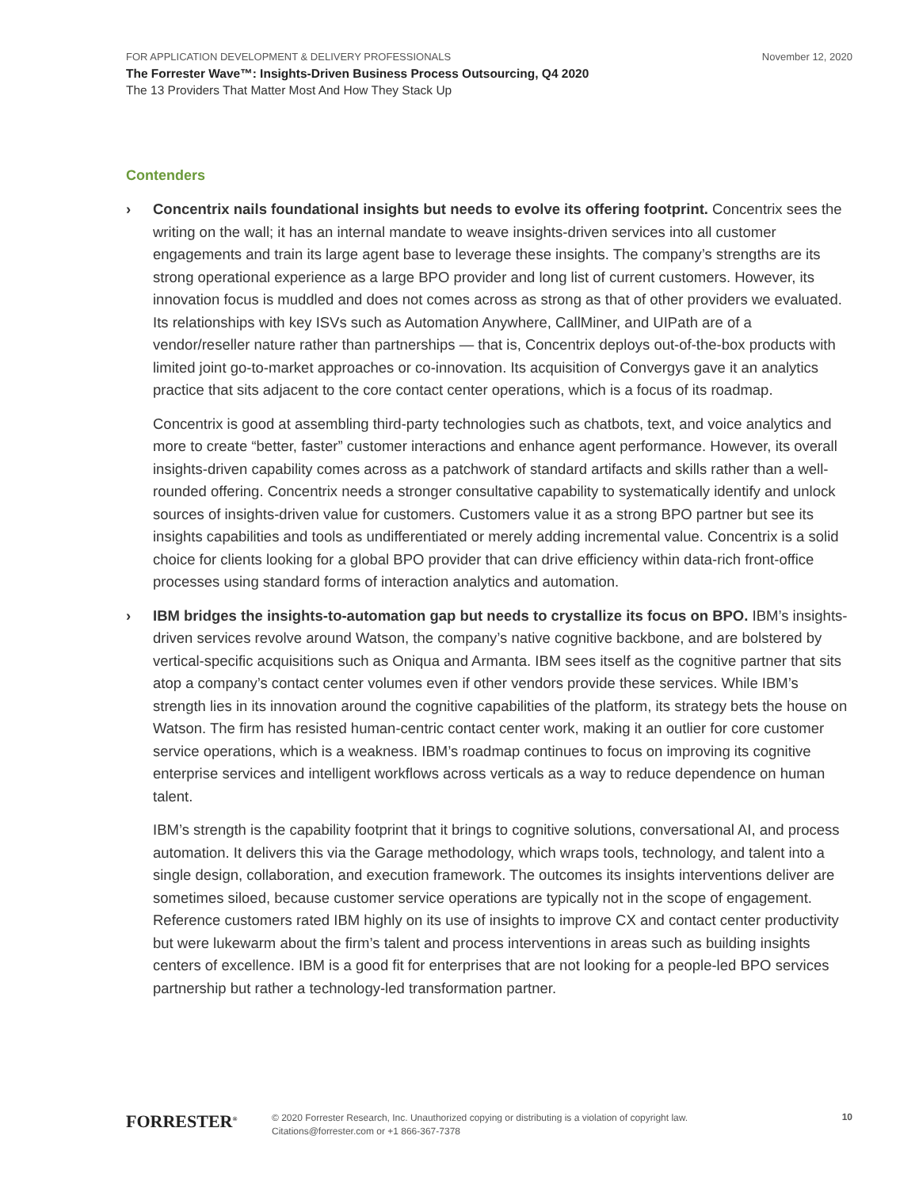FOR APPLICATION DEVELOPMENT & DELIVERY PROFESSIONALS November 12, 2020
The Forrester Wave™: Insights-Driven Business Process Outsourcing, Q4 2020
The 13 Providers That Matter Most And How They Stack Up
Contenders
› Concentrix nails foundational insights but needs to evolve its offering footprint. Concentrix sees the writing on the wall; it has an internal mandate to weave insights-driven services into all customer engagements and train its large agent base to leverage these insights. The company’s strengths are its strong operational experience as a large BPO provider and long list of current customers. However, its innovation focus is muddled and does not comes across as strong as that of other providers we evaluated. Its relationships with key ISVs such as Automation Anywhere, CallMiner, and UIPath are of a vendor/reseller nature rather than partnerships — that is, Concentrix deploys out-of-the-box products with limited joint go-to-market approaches or co-innovation. Its acquisition of Convergys gave it an analytics practice that sits adjacent to the core contact center operations, which is a focus of its roadmap.
Concentrix is good at assembling third-party technologies such as chatbots, text, and voice analytics and more to create “better, faster” customer interactions and enhance agent performance. However, its overall insights-driven capability comes across as a patchwork of standard artifacts and skills rather than a well-rounded offering. Concentrix needs a stronger consultative capability to systematically identify and unlock sources of insights-driven value for customers. Customers value it as a strong BPO partner but see its insights capabilities and tools as undifferentiated or merely adding incremental value. Concentrix is a solid choice for clients looking for a global BPO provider that can drive efficiency within data-rich front-office processes using standard forms of interaction analytics and automation.
› IBM bridges the insights-to-automation gap but needs to crystallize its focus on BPO. IBM’s insights-driven services revolve around Watson, the company’s native cognitive backbone, and are bolstered by vertical-specific acquisitions such as Oniqua and Armanta. IBM sees itself as the cognitive partner that sits atop a company’s contact center volumes even if other vendors provide these services. While IBM’s strength lies in its innovation around the cognitive capabilities of the platform, its strategy bets the house on Watson. The firm has resisted human-centric contact center work, making it an outlier for core customer service operations, which is a weakness. IBM’s roadmap continues to focus on improving its cognitive enterprise services and intelligent workflows across verticals as a way to reduce dependence on human talent.
IBM’s strength is the capability footprint that it brings to cognitive solutions, conversational AI, and process automation. It delivers this via the Garage methodology, which wraps tools, technology, and talent into a single design, collaboration, and execution framework. The outcomes its insights interventions deliver are sometimes siloed, because customer service operations are typically not in the scope of engagement. Reference customers rated IBM highly on its use of insights to improve CX and contact center productivity but were lukewarm about the firm’s talent and process interventions in areas such as building insights centers of excellence. IBM is a good fit for enterprises that are not looking for a people-led BPO services partnership but rather a technology-led transformation partner.
FORRESTER<sup>®</sup>
© 2020 Forrester Research, Inc. Unauthorized copying or distributing is a violation of copyright law.
Citations@forrester.com or +1 866-367-7378
10